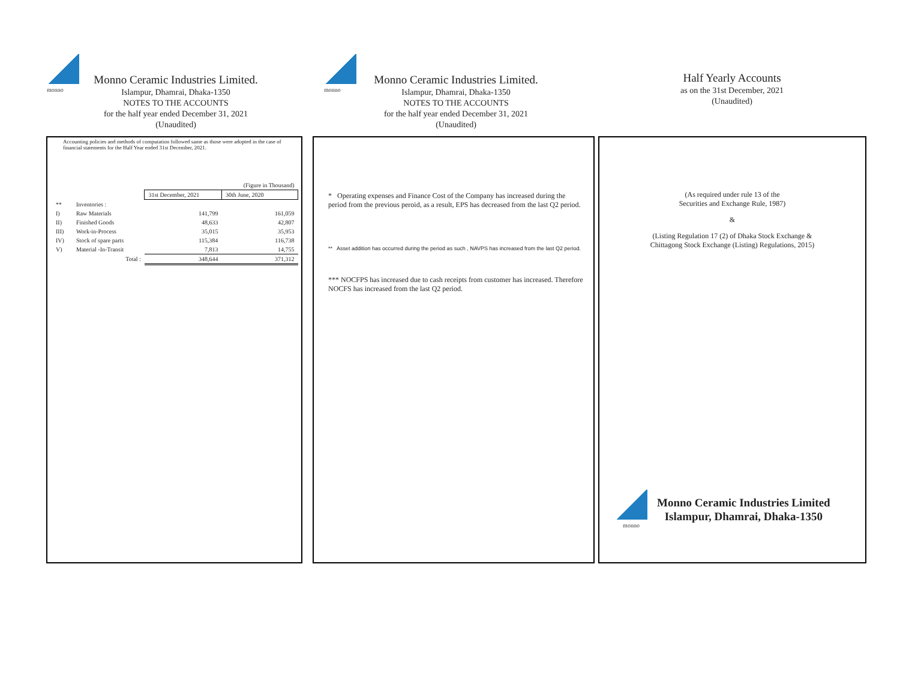monno
Monno Ceramic Industries Limited.
Islampur, Dhamrai, Dhaka-1350
NOTES TO THE ACCOUNTS
for the half year ended December 31, 2021
(Unaudited)
Accounting policies and methods of computation followed same as those were adopted in the case of financial statements for the Half Year ended 31st December, 2021.
| | | | (Figure in Thousand) |
| | | 31st December, 2021 | 30th June, 2020 |
| ** | Inventories : | | |
| I) | Raw Materials | 141,799 | 161,059 |
| II) | Finished Goods | 48,633 | 42,807 |
| III) | Work-in-Process | 35,015 | 35,953 |
| IV) | Stock of spare parts | 115,384 | 116,738 |
| V) | Material -In-Transit | 7,813 | 14,755 |
| | Total : | 348,644 | 371,312 |
monno
Monno Ceramic Industries Limited.
Islampur, Dhamrai, Dhaka-1350
NOTES TO THE ACCOUNTS
for the half year ended December 31, 2021
(Unaudited)
* Operating expenses and Finance Cost of the Company has increased during the period from the previous peroid, as a result, EPS has decreased from the last Q2 period.
** Asset addition has occurred during the period as such , NAVPS has increased from the last Q2 period.
*** NOCFPS has increased due to cash receipts from customer has increased. Therefore NOCFS has increased from the last Q2 period.
Half Yearly Accounts
as on the 31st December, 2021
(Unaudited)
(As required under rule 13 of the
Securities and Exchange Rule, 1987)
&
(Listing Regulation 17 (2) of Dhaka Stock Exchange &
Chittagong Stock Exchange (Listing) Regulations, 2015)
monno
Monno Ceramic Industries Limited
Islampur, Dhamrai, Dhaka-1350